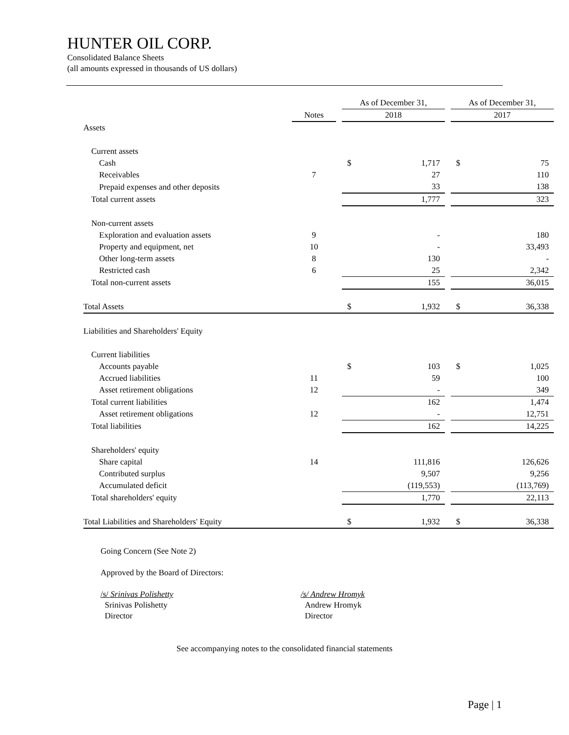HUNTER OIL CORP.
Consolidated Balance Sheets
(all amounts expressed in thousands of US dollars)
| | | | As of December 31, | | | As of December 31, | |
| | Notes | | 2018 | | | 2017 | |
| Assets | | | | | | | |
| Current assets | | | | | | | |
| Cash | | | $ | 1,717 | | $ | 75 |
| Receivables | 7 | | | 27 | | | 110 |
| Prepaid expenses and other deposits | | | | 33 | | | 138 |
| Total current assets | | | 1,777 | | | 323 | |
| Non-current assets | | | | | | | |
| Exploration and evaluation assets | 9 | | | - | | | 180 |
| Property and equipment, net | 10 | | | - | | | 33,493 |
| Other long-term assets | 8 | | | 130 | | | - |
| Restricted cash | 6 | | | 25 | | | 2,342 |
| Total non-current assets | | | 155 | | | 36,015 | |
| Total Assets | | | $ | 1,932 | | $ | 36,338 |
| Liabilities and Shareholders' Equity | | | | | | | |
| Current liabilities | | | | | | | |
| Accounts payable | | | $ | 103 | | $ | 1,025 |
| Accrued liabilities | 11 | | | 59 | | | 100 |
| Asset retirement obligations | 12 | | | - | | | 349 |
| Total current liabilities | | | 162 | | | 1,474 | |
| Asset retirement obligations | 12 | | - | | | 12,751 | |
| Total liabilities | | | 162 | | | 14,225 | |
| Shareholders' equity | | | | | | | |
| Share capital | 14 | | | 111,816 | | | 126,626 |
| Contributed surplus | | | | 9,507 | | | 9,256 |
| Accumulated deficit | | | | (119,553) | | | (113,769) |
| Total shareholders' equity | | | 1,770 | | | 22,113 | |
| Total Liabilities and Shareholders' Equity | | | $ | 1,932 | | $ | 36,338 |
Going Concern (See Note 2)
Approved by the Board of Directors:
/s/ Srinivas Polishetty
Srinivas Polishetty
Director
/s/ Andrew Hromyk
Andrew Hromyk
Director
See accompanying notes to the consolidated financial statements
Page | 1